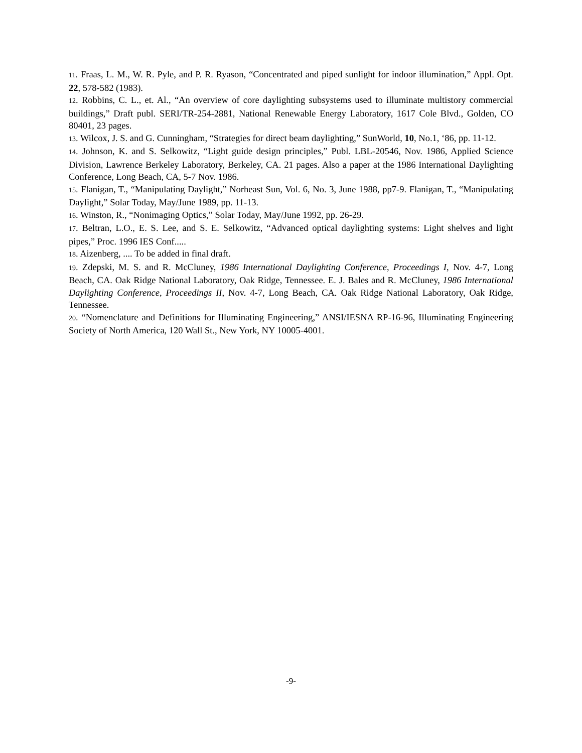11. Fraas, L. M., W. R. Pyle, and P. R. Ryason, “Concentrated and piped sunlight for indoor illumination,” Appl. Opt. 22, 578-582 (1983).
12. Robbins, C. L., et. Al., “An overview of core daylighting subsystems used to illuminate multistory commercial buildings,” Draft publ. SERI/TR-254-2881, National Renewable Energy Laboratory, 1617 Cole Blvd., Golden, CO 80401, 23 pages.
13. Wilcox, J. S. and G. Cunningham, “Strategies for direct beam daylighting,” SunWorld, 10, No.1, ‘86, pp. 11-12.
14. Johnson, K. and S. Selkowitz, “Light guide design principles,” Publ. LBL-20546, Nov. 1986, Applied Science Division, Lawrence Berkeley Laboratory, Berkeley, CA. 21 pages. Also a paper at the 1986 International Daylighting Conference, Long Beach, CA, 5-7 Nov. 1986.
15. Flanigan, T., “Manipulating Daylight,” Norheast Sun, Vol. 6, No. 3, June 1988, pp7-9. Flanigan, T., “Manipulating Daylight,” Solar Today, May/June 1989, pp. 11-13.
16. Winston, R., “Nonimaging Optics,” Solar Today, May/June 1992, pp. 26-29.
17. Beltran, L.O., E. S. Lee, and S. E. Selkowitz, “Advanced optical daylighting systems: Light shelves and light pipes,” Proc. 1996 IES Conf.....
18. Aizenberg, .... To be added in final draft.
19. Zdepski, M. S. and R. McCluney, 1986 International Daylighting Conference, Proceedings I, Nov. 4-7, Long Beach, CA. Oak Ridge National Laboratory, Oak Ridge, Tennessee. E. J. Bales and R. McCluney, 1986 International Daylighting Conference, Proceedings II, Nov. 4-7, Long Beach, CA. Oak Ridge National Laboratory, Oak Ridge, Tennessee.
20. “Nomenclature and Definitions for Illuminating Engineering,” ANSI/IESNA RP-16-96, Illuminating Engineering Society of North America, 120 Wall St., New York, NY 10005-4001.
-9-